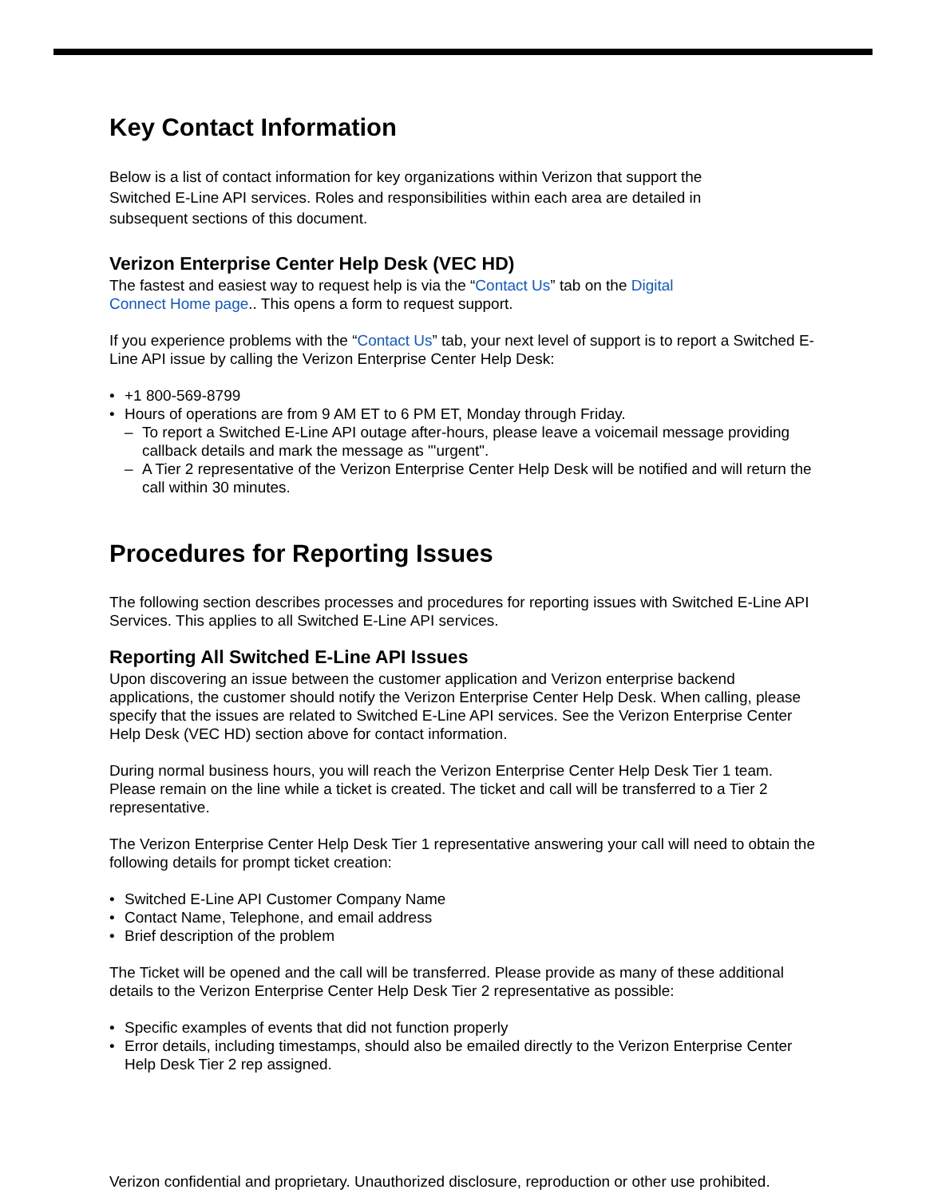Key Contact Information
Below is a list of contact information for key organizations within Verizon that support the Switched E-Line API services. Roles and responsibilities within each area are detailed in subsequent sections of this document.
Verizon Enterprise Center Help Desk (VEC HD)
The fastest and easiest way to request help is via the “Contact Us” tab on the Digital Connect Home page.. This opens a form to request support.
If you experience problems with the “Contact Us” tab, your next level of support is to report a Switched E-Line API issue by calling the Verizon Enterprise Center Help Desk:
+1 800-569-8799
Hours of operations are from 9 AM ET to 6 PM ET, Monday through Friday.
To report a Switched E-Line API outage after-hours, please leave a voicemail message providing callback details and mark the message as "'urgent".
A Tier 2 representative of the Verizon Enterprise Center Help Desk will be notified and will return the call within 30 minutes.
Procedures for Reporting Issues
The following section describes processes and procedures for reporting issues with Switched E-Line API Services. This applies to all Switched E-Line API services.
Reporting All Switched E-Line API Issues
Upon discovering an issue between the customer application and Verizon enterprise backend applications, the customer should notify the Verizon Enterprise Center Help Desk. When calling, please specify that the issues are related to Switched E-Line API services. See the Verizon Enterprise Center Help Desk (VEC HD) section above for contact information.
During normal business hours, you will reach the Verizon Enterprise Center Help Desk Tier 1 team. Please remain on the line while a ticket is created. The ticket and call will be transferred to a Tier 2 representative.
The Verizon Enterprise Center Help Desk Tier 1 representative answering your call will need to obtain the following details for prompt ticket creation:
Switched E-Line API Customer Company Name
Contact Name, Telephone, and email address
Brief description of the problem
The Ticket will be opened and the call will be transferred. Please provide as many of these additional details to the Verizon Enterprise Center Help Desk Tier 2 representative as possible:
Specific examples of events that did not function properly
Error details, including timestamps, should also be emailed directly to the Verizon Enterprise Center Help Desk Tier 2 rep assigned.
Verizon confidential and proprietary. Unauthorized disclosure, reproduction or other use prohibited.